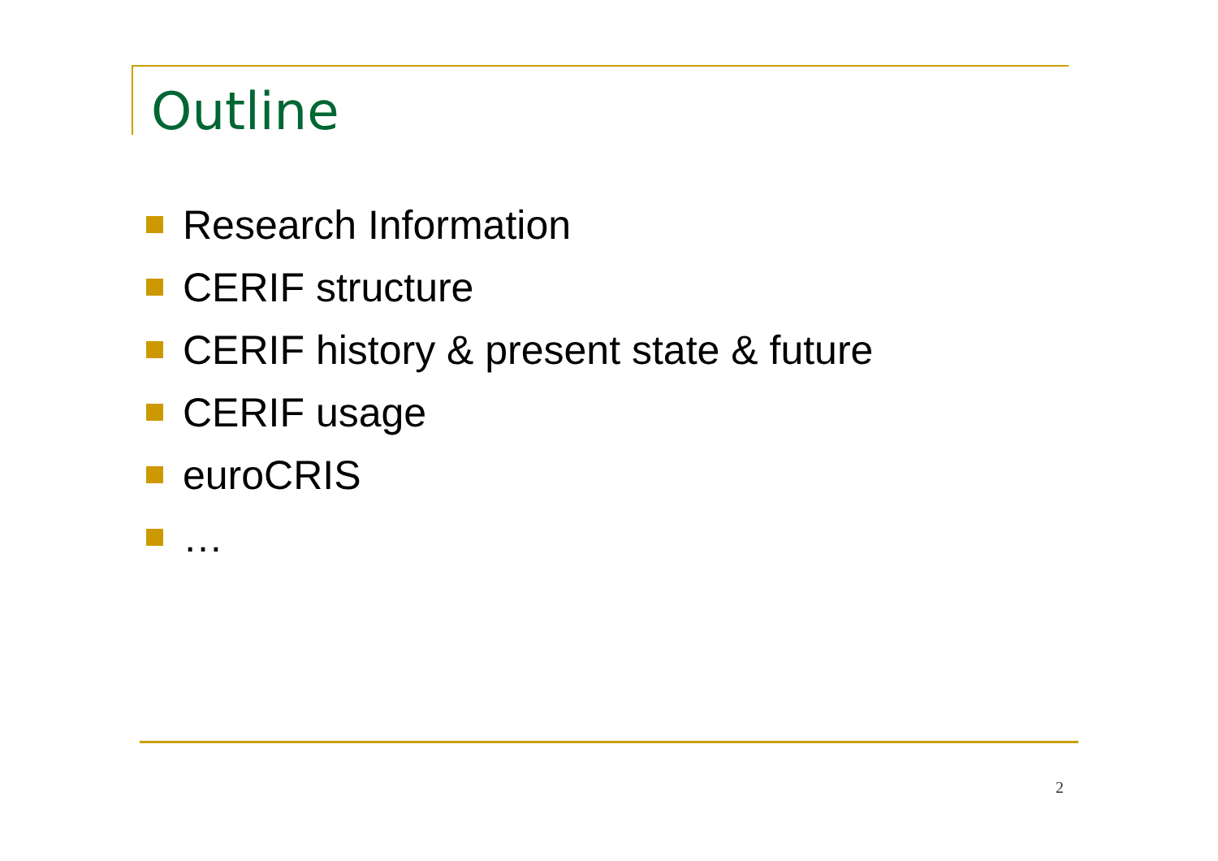Outline
Research Information
CERIF structure
CERIF history & present state & future
CERIF usage
euroCRIS
…
2